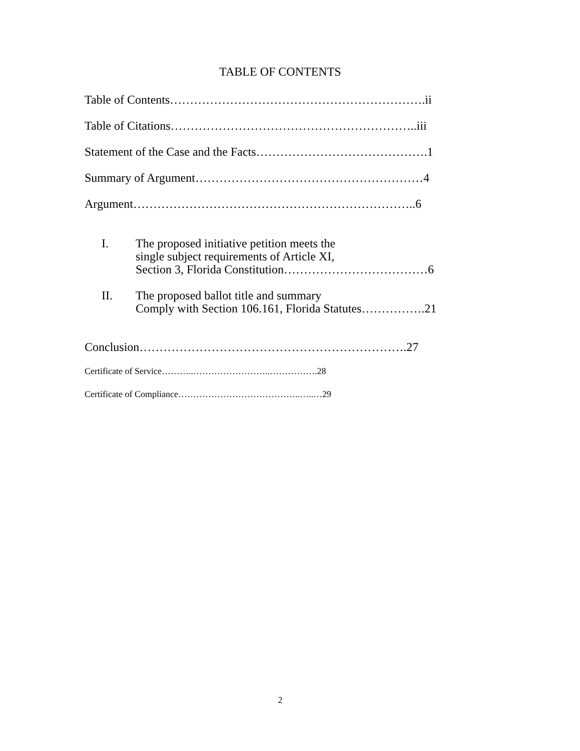TABLE OF CONTENTS
Table of Contents……………………………………………………….ii
Table of Citations……………………………………………………..iii
Statement of the Case and the Facts…………………………………….1
Summary of Argument…………………………………………………4
Argument……………………………………………………………..6
I. The proposed initiative petition meets the
single subject requirements of Article XI,
Section 3, Florida Constitution………………………………6
II. The proposed ballot title and summary
Comply with Section 106.161, Florida Statutes…………….21
Conclusion………………………………………………………….27
Certificate of Service………..……………………..…………….28
Certificate of Compliance…………………………………..…..…29
2